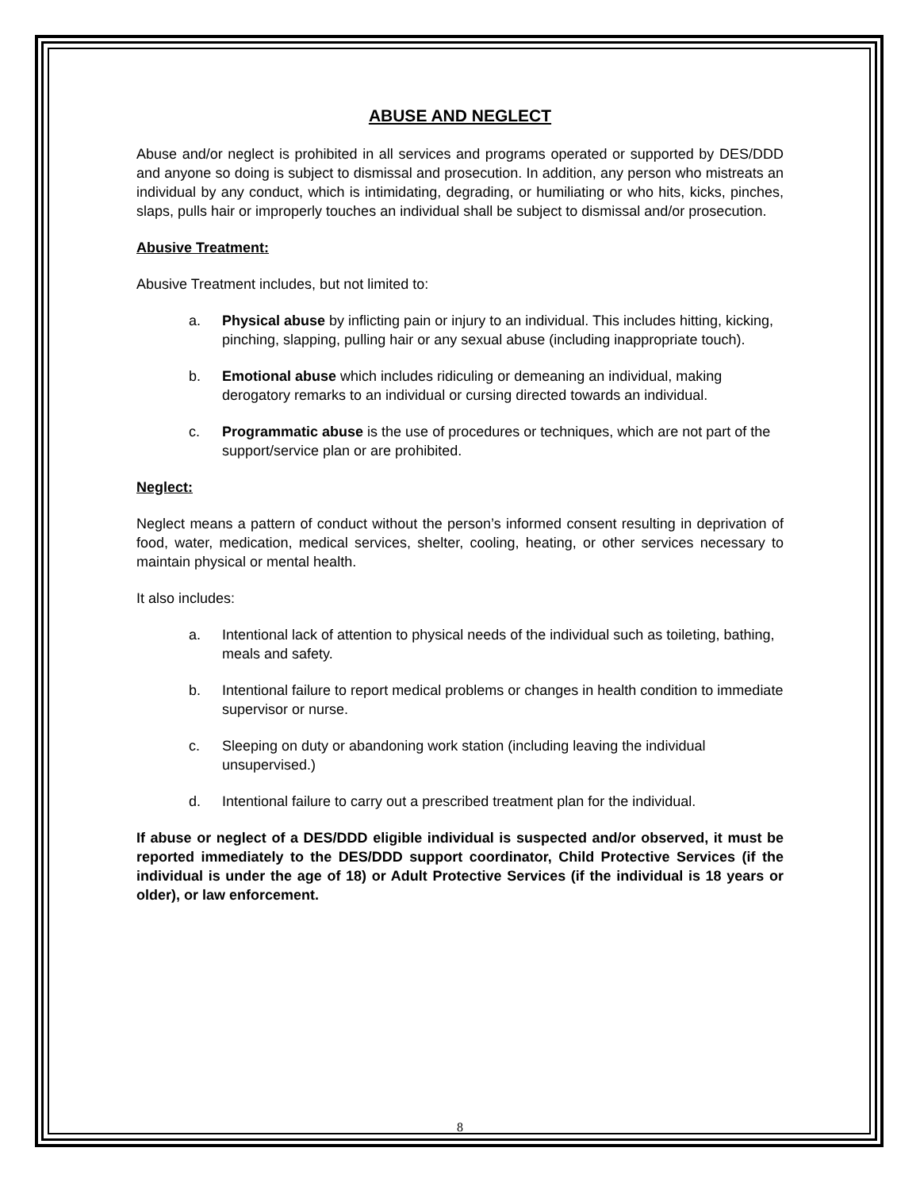ABUSE AND NEGLECT
Abuse and/or neglect is prohibited in all services and programs operated or supported by DES/DDD and anyone so doing is subject to dismissal and prosecution. In addition, any person who mistreats an individual by any conduct, which is intimidating, degrading, or humiliating or who hits, kicks, pinches, slaps, pulls hair or improperly touches an individual shall be subject to dismissal and/or prosecution.
Abusive Treatment:
Abusive Treatment includes, but not limited to:
a. Physical abuse by inflicting pain or injury to an individual. This includes hitting, kicking, pinching, slapping, pulling hair or any sexual abuse (including inappropriate touch).
b. Emotional abuse which includes ridiculing or demeaning an individual, making derogatory remarks to an individual or cursing directed towards an individual.
c. Programmatic abuse is the use of procedures or techniques, which are not part of the support/service plan or are prohibited.
Neglect:
Neglect means a pattern of conduct without the person’s informed consent resulting in deprivation of food, water, medication, medical services, shelter, cooling, heating, or other services necessary to maintain physical or mental health.
It also includes:
a. Intentional lack of attention to physical needs of the individual such as toileting, bathing, meals and safety.
b. Intentional failure to report medical problems or changes in health condition to immediate supervisor or nurse.
c. Sleeping on duty or abandoning work station (including leaving the individual unsupervised.)
d. Intentional failure to carry out a prescribed treatment plan for the individual.
If abuse or neglect of a DES/DDD eligible individual is suspected and/or observed, it must be reported immediately to the DES/DDD support coordinator, Child Protective Services (if the individual is under the age of 18) or Adult Protective Services (if the individual is 18 years or older), or law enforcement.
8